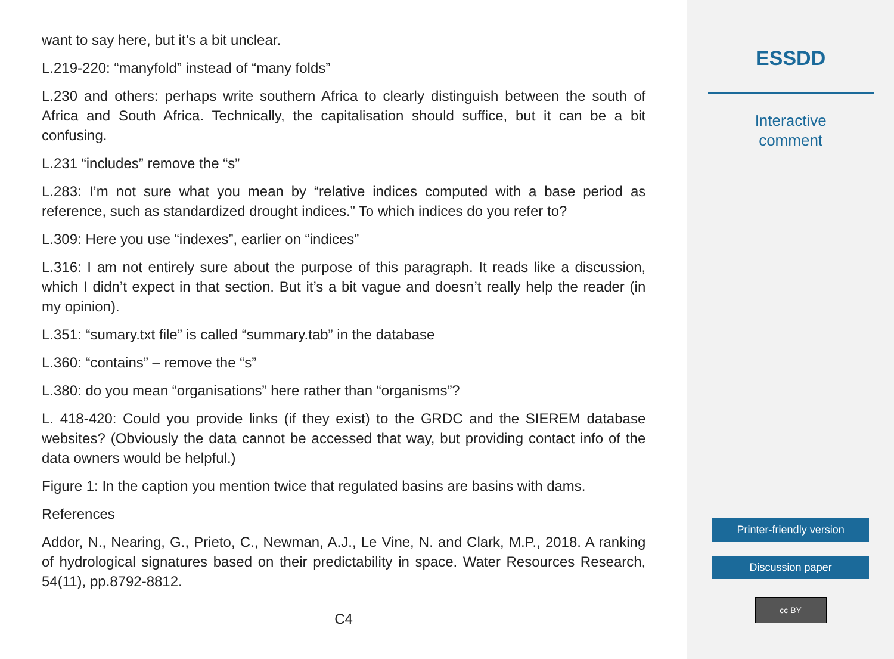want to say here, but it’s a bit unclear.
L.219-220: “manyfold” instead of “many folds”
L.230 and others: perhaps write southern Africa to clearly distinguish between the south of Africa and South Africa. Technically, the capitalisation should suffice, but it can be a bit confusing.
L.231 “includes” remove the “s”
L.283: I’m not sure what you mean by “relative indices computed with a base period as reference, such as standardized drought indices.” To which indices do you refer to?
L.309: Here you use “indexes”, earlier on “indices”
L.316: I am not entirely sure about the purpose of this paragraph. It reads like a discussion, which I didn’t expect in that section. But it’s a bit vague and doesn’t really help the reader (in my opinion).
L.351: “sumary.txt file” is called “summary.tab” in the database
L.360: “contains” – remove the “s”
L.380: do you mean “organisations” here rather than “organisms”?
L. 418-420: Could you provide links (if they exist) to the GRDC and the SIEREM database websites? (Obviously the data cannot be accessed that way, but providing contact info of the data owners would be helpful.)
Figure 1: In the caption you mention twice that regulated basins are basins with dams.
References
Addor, N., Nearing, G., Prieto, C., Newman, A.J., Le Vine, N. and Clark, M.P., 2018. A ranking of hydrological signatures based on their predictability in space. Water Resources Research, 54(11), pp.8792-8812.
C4
ESSDD
Interactive
comment
Printer-friendly version
Discussion paper
cc BY